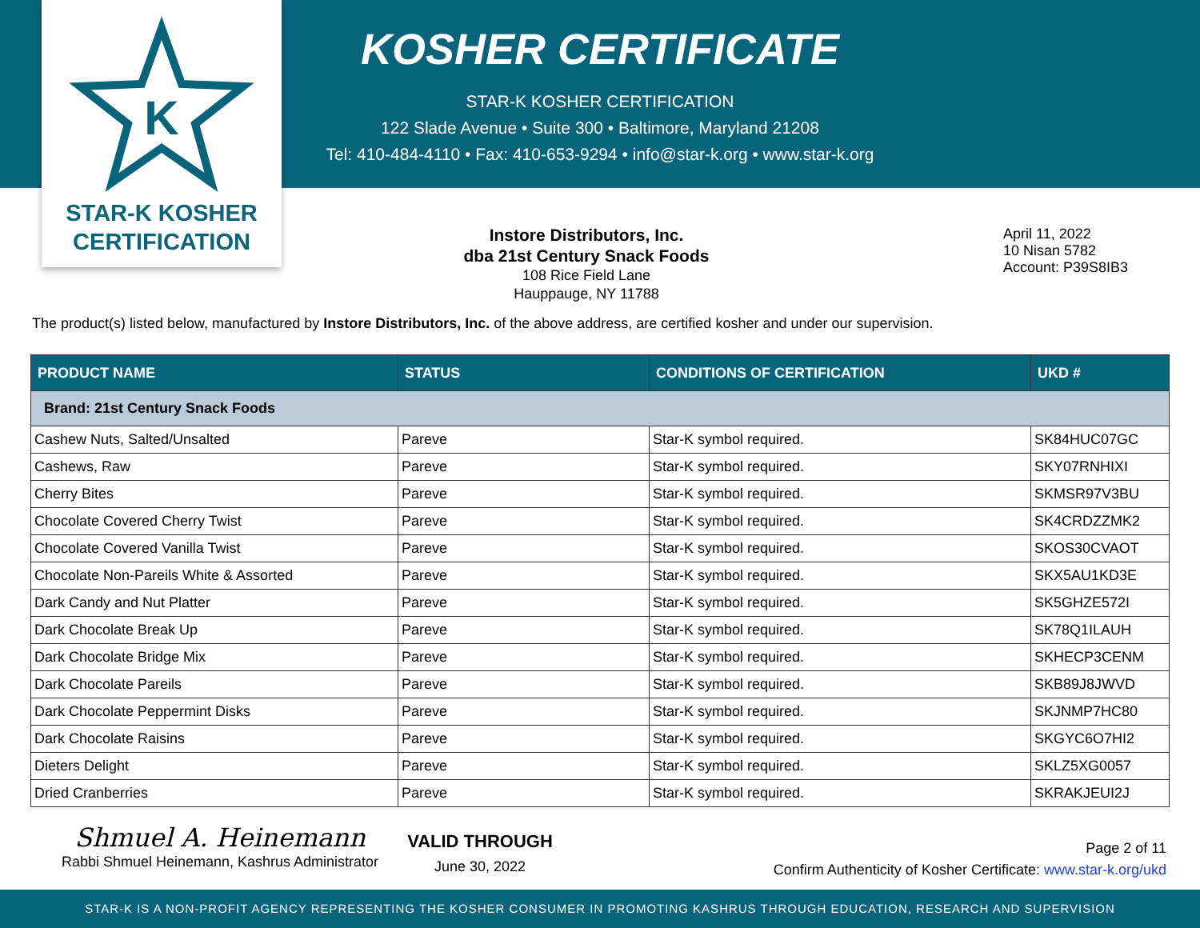K
STAR-K KOSHER
CERTIFICATION
KOSHER CERTIFICATE
STAR-K KOSHER CERTIFICATION
122 Slade Avenue • Suite 300 • Baltimore, Maryland 21208
Tel: 410-484-4110 • Fax: 410-653-9294 • info@star-k.org • www.star-k.org
Instore Distributors, Inc.
dba 21st Century Snack Foods
108 Rice Field Lane
Hauppauge, NY 11788
April 11, 2022
10 Nisan 5782
Account: P39S8IB3
The product(s) listed below, manufactured by Instore Distributors, Inc. of the above address, are certified kosher and under our supervision.
| PRODUCT NAME | STATUS | CONDITIONS OF CERTIFICATION | UKD # |
| --- | --- | --- | --- |
| Brand: 21st Century Snack Foods | | | |
| Cashew Nuts, Salted/Unsalted | Pareve | Star-K symbol required. | SK84HUC07GC |
| Cashews, Raw | Pareve | Star-K symbol required. | SKY07RNHIXI |
| Cherry Bites | Pareve | Star-K symbol required. | SKMSR97V3BU |
| Chocolate Covered Cherry Twist | Pareve | Star-K symbol required. | SK4CRDZZMK2 |
| Chocolate Covered Vanilla Twist | Pareve | Star-K symbol required. | SKOS30CVAOT |
| Chocolate Non-Pareils White & Assorted | Pareve | Star-K symbol required. | SKX5AU1KD3E |
| Dark Candy and Nut Platter | Pareve | Star-K symbol required. | SK5GHZE572I |
| Dark Chocolate Break Up | Pareve | Star-K symbol required. | SK78Q1ILAUH |
| Dark Chocolate Bridge Mix | Pareve | Star-K symbol required. | SKHECP3CENM |
| Dark Chocolate Pareils | Pareve | Star-K symbol required. | SKB89J8JWVD |
| Dark Chocolate Peppermint Disks | Pareve | Star-K symbol required. | SKJNMP7HC80 |
| Dark Chocolate Raisins | Pareve | Star-K symbol required. | SKGYC6O7HI2 |
| Dieters Delight | Pareve | Star-K symbol required. | SKLZ5XG0057 |
| Dried Cranberries | Pareve | Star-K symbol required. | SKRAKJEUI2J |
Shmuel A. Heinemann
Rabbi Shmuel Heinemann, Kashrus Administrator
VALID THROUGH
June 30, 2022
Page 2 of 11
Confirm Authenticity of Kosher Certificate: www.star-k.org/ukd
STAR-K IS A NON-PROFIT AGENCY REPRESENTING THE KOSHER CONSUMER IN PROMOTING KASHRUS THROUGH EDUCATION, RESEARCH AND SUPERVISION